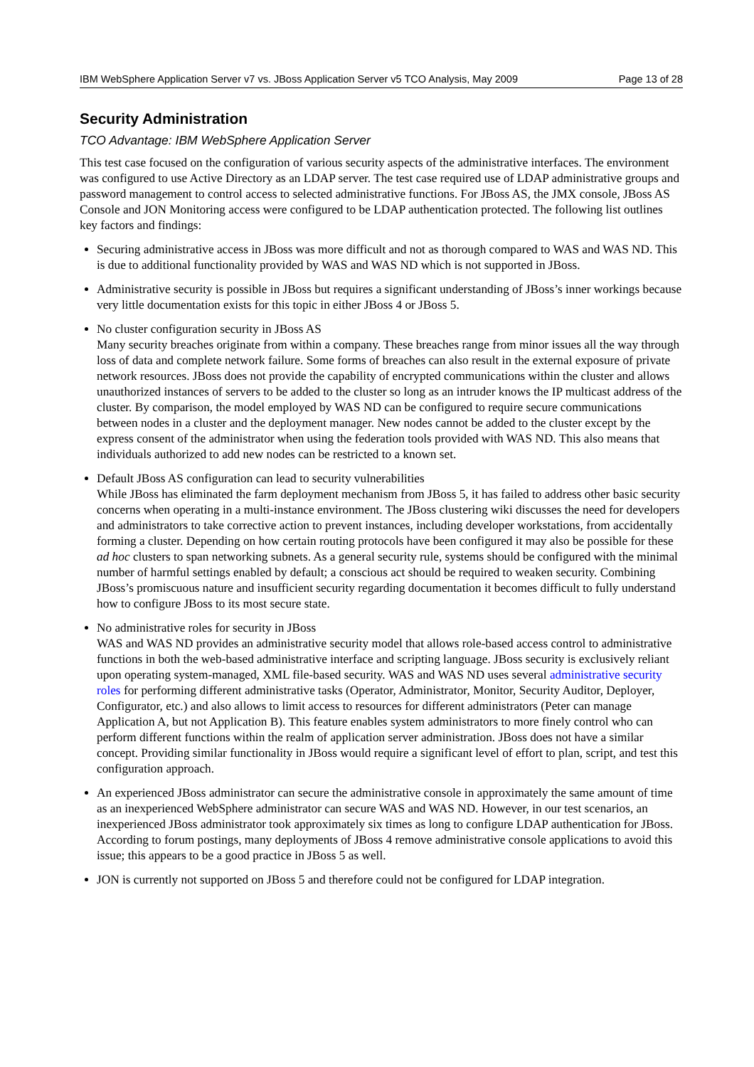IBM WebSphere Application Server v7 vs. JBoss Application Server v5 TCO Analysis, May 2009 Page 13 of 28
Security Administration
TCO Advantage: IBM WebSphere Application Server
This test case focused on the configuration of various security aspects of the administrative interfaces. The environment was configured to use Active Directory as an LDAP server. The test case required use of LDAP administrative groups and password management to control access to selected administrative functions. For JBoss AS, the JMX console, JBoss AS Console and JON Monitoring access were configured to be LDAP authentication protected. The following list outlines key factors and findings:
Securing administrative access in JBoss was more difficult and not as thorough compared to WAS and WAS ND. This is due to additional functionality provided by WAS and WAS ND which is not supported in JBoss.
Administrative security is possible in JBoss but requires a significant understanding of JBoss’s inner workings because very little documentation exists for this topic in either JBoss 4 or JBoss 5.
No cluster configuration security in JBoss AS
Many security breaches originate from within a company. These breaches range from minor issues all the way through loss of data and complete network failure. Some forms of breaches can also result in the external exposure of private network resources. JBoss does not provide the capability of encrypted communications within the cluster and allows unauthorized instances of servers to be added to the cluster so long as an intruder knows the IP multicast address of the cluster. By comparison, the model employed by WAS ND can be configured to require secure communications between nodes in a cluster and the deployment manager. New nodes cannot be added to the cluster except by the express consent of the administrator when using the federation tools provided with WAS ND. This also means that individuals authorized to add new nodes can be restricted to a known set.
Default JBoss AS configuration can lead to security vulnerabilities
While JBoss has eliminated the farm deployment mechanism from JBoss 5, it has failed to address other basic security concerns when operating in a multi-instance environment. The JBoss clustering wiki discusses the need for developers and administrators to take corrective action to prevent instances, including developer workstations, from accidentally forming a cluster. Depending on how certain routing protocols have been configured it may also be possible for these ad hoc clusters to span networking subnets. As a general security rule, systems should be configured with the minimal number of harmful settings enabled by default; a conscious act should be required to weaken security. Combining JBoss’s promiscuous nature and insufficient security regarding documentation it becomes difficult to fully understand how to configure JBoss to its most secure state.
No administrative roles for security in JBoss
WAS and WAS ND provides an administrative security model that allows role-based access control to administrative functions in both the web-based administrative interface and scripting language. JBoss security is exclusively reliant upon operating system-managed, XML file-based security. WAS and WAS ND uses several administrative security roles for performing different administrative tasks (Operator, Administrator, Monitor, Security Auditor, Deployer, Configurator, etc.) and also allows to limit access to resources for different administrators (Peter can manage Application A, but not Application B). This feature enables system administrators to more finely control who can perform different functions within the realm of application server administration. JBoss does not have a similar concept. Providing similar functionality in JBoss would require a significant level of effort to plan, script, and test this configuration approach.
An experienced JBoss administrator can secure the administrative console in approximately the same amount of time as an inexperienced WebSphere administrator can secure WAS and WAS ND. However, in our test scenarios, an inexperienced JBoss administrator took approximately six times as long to configure LDAP authentication for JBoss. According to forum postings, many deployments of JBoss 4 remove administrative console applications to avoid this issue; this appears to be a good practice in JBoss 5 as well.
JON is currently not supported on JBoss 5 and therefore could not be configured for LDAP integration.